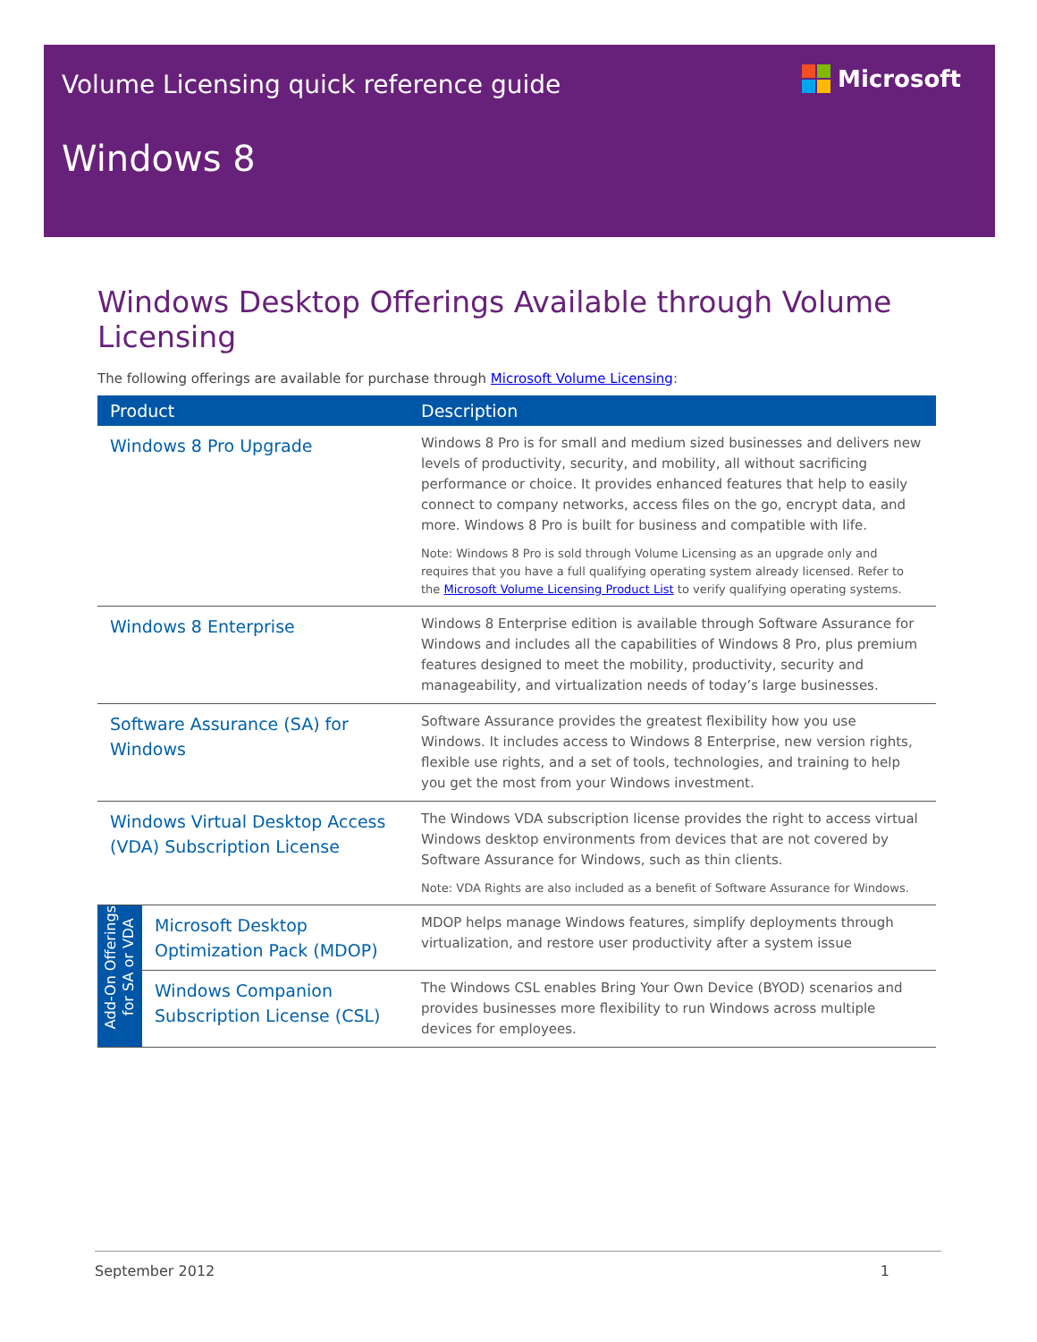Volume Licensing quick reference guide
Microsoft
Windows 8
Windows Desktop Offerings Available through Volume Licensing
The following offerings are available for purchase through Microsoft Volume Licensing:
| Product | | Description |
| --- | --- | --- |
| Windows 8 Pro Upgrade | | Windows 8 Pro is for small and medium sized businesses and delivers new levels of productivity, security, and mobility, all without sacrificing performance or choice. It provides enhanced features that help to easily connect to company networks, access files on the go, encrypt data, and more. Windows 8 Pro is built for business and compatible with life. Note: Windows 8 Pro is sold through Volume Licensing as an upgrade only and requires that you have a full qualifying operating system already licensed. Refer to the Microsoft Volume Licensing Product List to verify qualifying operating systems. |
| Windows 8 Enterprise | | Windows 8 Enterprise edition is available through Software Assurance for Windows and includes all the capabilities of Windows 8 Pro, plus premium features designed to meet the mobility, productivity, security and manageability, and virtualization needs of today’s large businesses. |
| Software Assurance (SA) for Windows | | Software Assurance provides the greatest flexibility how you use Windows. It includes access to Windows 8 Enterprise, new version rights, flexible use rights, and a set of tools, technologies, and training to help you get the most from your Windows investment. |
| Windows Virtual Desktop Access (VDA) Subscription License | | The Windows VDA subscription license provides the right to access virtual Windows desktop environments from devices that are not covered by Software Assurance for Windows, such as thin clients. Note: VDA Rights are also included as a benefit of Software Assurance for Windows. |
| Add-On Offerings for SA or VDA | Microsoft Desktop Optimization Pack (MDOP) | MDOP helps manage Windows features, simplify deployments through virtualization, and restore user productivity after a system issue |
| | Windows Companion Subscription License (CSL) | The Windows CSL enables Bring Your Own Device (BYOD) scenarios and provides businesses more flexibility to run Windows across multiple devices for employees. |
September 2012 1